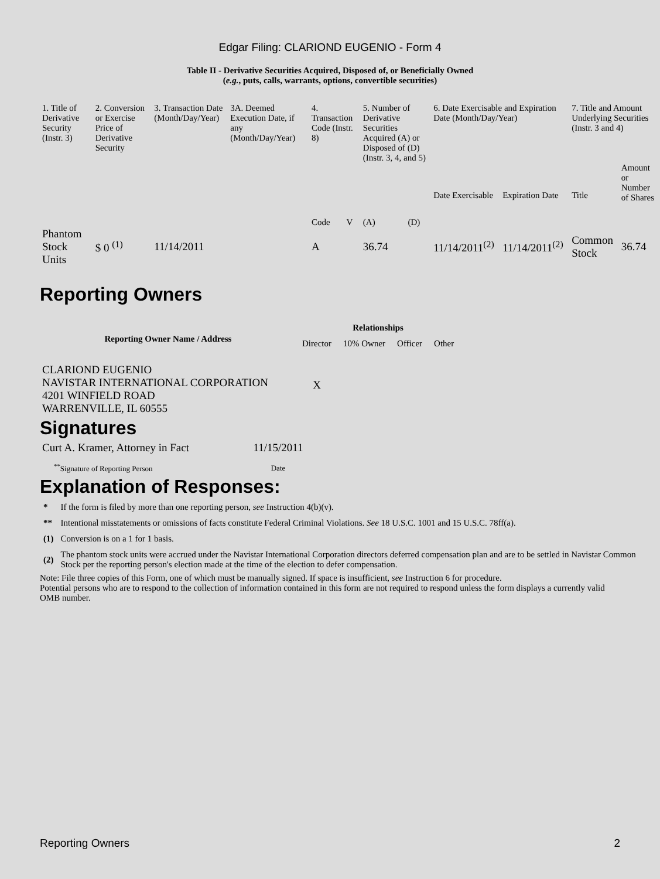Edgar Filing: CLARIOND EUGENIO - Form 4
Table II - Derivative Securities Acquired, Disposed of, or Beneficially Owned
(e.g., puts, calls, warrants, options, convertible securities)
| 1. Title of Derivative Security (Instr. 3) | 2. Conversion or Exercise Price of Derivative Security | 3. Transaction Date (Month/Day/Year) | 3A. Deemed Execution Date, if any (Month/Day/Year) | 4. Transaction Code (Instr. 8) | | 5. Number of Derivative Securities Acquired (A) or Disposed of (D) (Instr. 3, 4, and 5) | | 6. Date Exercisable and Expiration Date (Month/Day/Year) | | 7. Title and Amount Underlying Securities (Instr. 3 and 4) | |
| | | | | Code | V | (A) | (D) | Date Exercisable | Expiration Date | Title | Amount or Number of Shares |
| Phantom Stock Units | $ 0 <sup>(1)</sup> | 11/14/2011 | | A | | 36.74 | | 11/14/2011<sup>(2)</sup> | 11/14/2011<sup>(2)</sup> | Common Stock | 36.74 |
Reporting Owners
| Reporting Owner Name / Address | Relationships | | | |
| --- | --- | --- | --- | --- |
| | Director | 10% Owner | Officer | Other |
| CLARIOND EUGENIO NAVISTAR INTERNATIONAL CORPORATION 4201 WINFIELD ROAD WARRENVILLE, IL 60555 | X | | | |
Signatures
| Curt A. Kramer, Attorney in Fact | 11/15/2011 |
| <sup>**</sup> Signature of Reporting Person | Date |
Explanation of Responses:
| * | If the form is filed by more than one reporting person, see Instruction 4(b)(v). |
| ** | Intentional misstatements or omissions of facts constitute Federal Criminal Violations. See 18 U.S.C. 1001 and 15 U.S.C. 78ff(a). |
| (1) | Conversion is on a 1 for 1 basis. |
| (2) | The phantom stock units were accrued under the Navistar International Corporation directors deferred compensation plan and are to be settled in Navistar Common Stock per the reporting person's election made at the time of the election to defer compensation. |
Note: File three copies of this Form, one of which must be manually signed. If space is insufficient, see Instruction 6 for procedure.
Potential persons who are to respond to the collection of information contained in this form are not required to respond unless the form displays a currently valid OMB number.
Reporting Owners 2